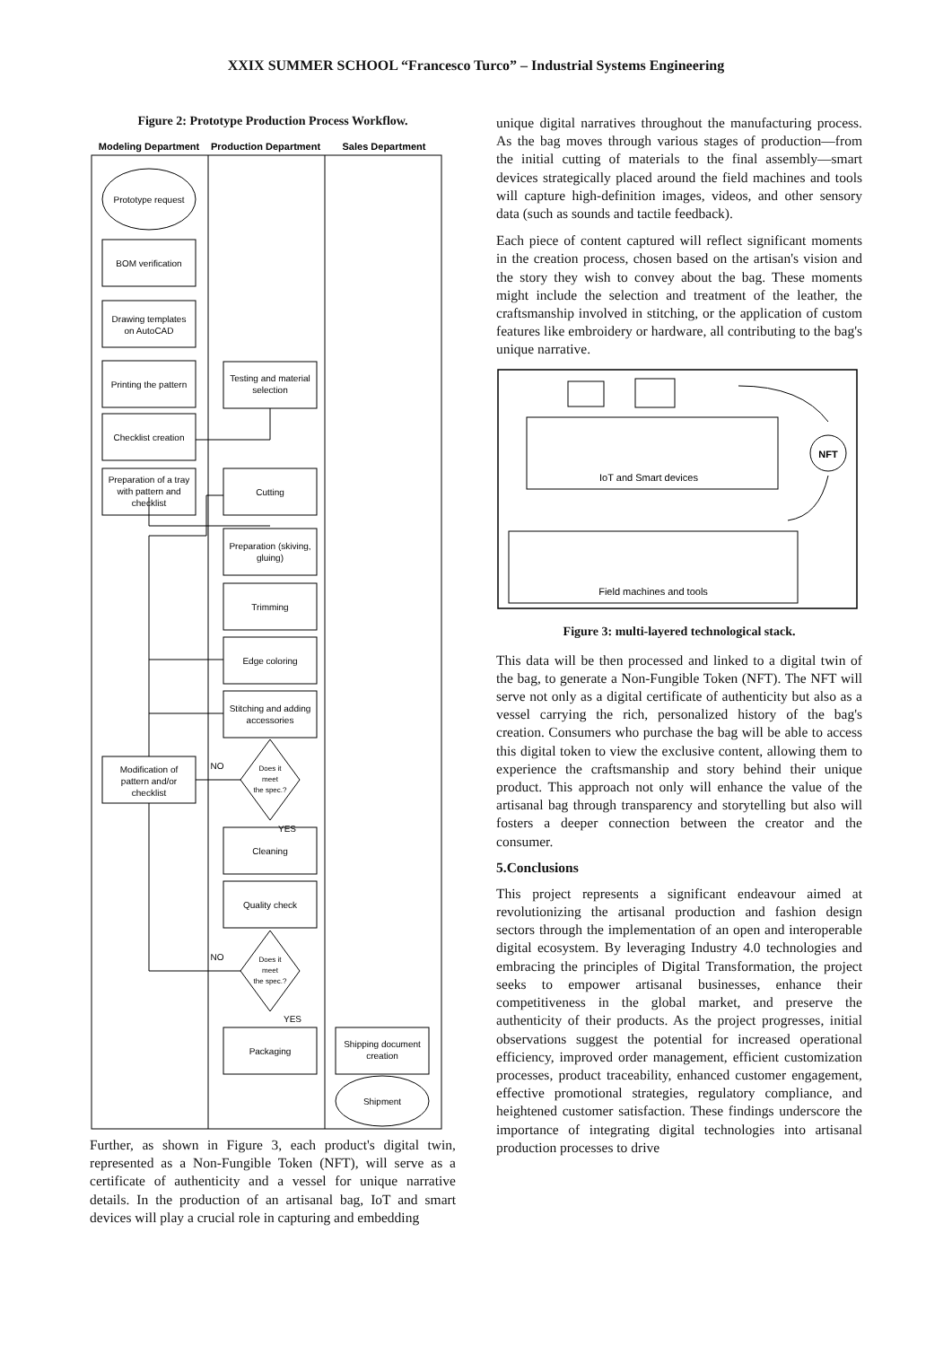XXIX SUMMER SCHOOL “Francesco Turco” – Industrial Systems Engineering
Figure 2: Prototype Production Process Workflow.
Modeling Department
Production Department
Sales Department
Prototype request
BOM verification
Drawing templates
on AutoCAD
Printing the pattern
Testing and material
selection
Checklist creation
Preparation of a tray
with pattern and
checklist
Cutting
Preparation (skiving,
gluing)
Trimming
Edge coloring
Stitching and adding
accessories
Does it
meet
the spec.?
NO
YES
Modification of
pattern and/or
checklist
Cleaning
Quality check
Does it
meet
the spec.?
NO
YES
Packaging
Shipping document
creation
Shipment
Further, as shown in Figure 3, each product's digital twin, represented as a Non-Fungible Token (NFT), will serve as a certificate of authenticity and a vessel for unique narrative details. In the production of an artisanal bag, IoT and smart devices will play a crucial role in capturing and embedding
unique digital narratives throughout the manufacturing process. As the bag moves through various stages of production—from the initial cutting of materials to the final assembly—smart devices strategically placed around the field machines and tools will capture high-definition images, videos, and other sensory data (such as sounds and tactile feedback).
Each piece of content captured will reflect significant moments in the creation process, chosen based on the artisan's vision and the story they wish to convey about the bag. These moments might include the selection and treatment of the leather, the craftsmanship involved in stitching, or the application of custom features like embroidery or hardware, all contributing to the bag's unique narrative.
IoT and Smart devices
Field machines and tools
NFT
Figure 3: multi-layered technological stack.
This data will be then processed and linked to a digital twin of the bag, to generate a Non-Fungible Token (NFT). The NFT will serve not only as a digital certificate of authenticity but also as a vessel carrying the rich, personalized history of the bag's creation. Consumers who purchase the bag will be able to access this digital token to view the exclusive content, allowing them to experience the craftsmanship and story behind their unique product. This approach not only will enhance the value of the artisanal bag through transparency and storytelling but also will fosters a deeper connection between the creator and the consumer.
5.Conclusions
This project represents a significant endeavour aimed at revolutionizing the artisanal production and fashion design sectors through the implementation of an open and interoperable digital ecosystem. By leveraging Industry 4.0 technologies and embracing the principles of Digital Transformation, the project seeks to empower artisanal businesses, enhance their competitiveness in the global market, and preserve the authenticity of their products. As the project progresses, initial observations suggest the potential for increased operational efficiency, improved order management, efficient customization processes, product traceability, enhanced customer engagement, effective promotional strategies, regulatory compliance, and heightened customer satisfaction. These findings underscore the importance of integrating digital technologies into artisanal production processes to drive